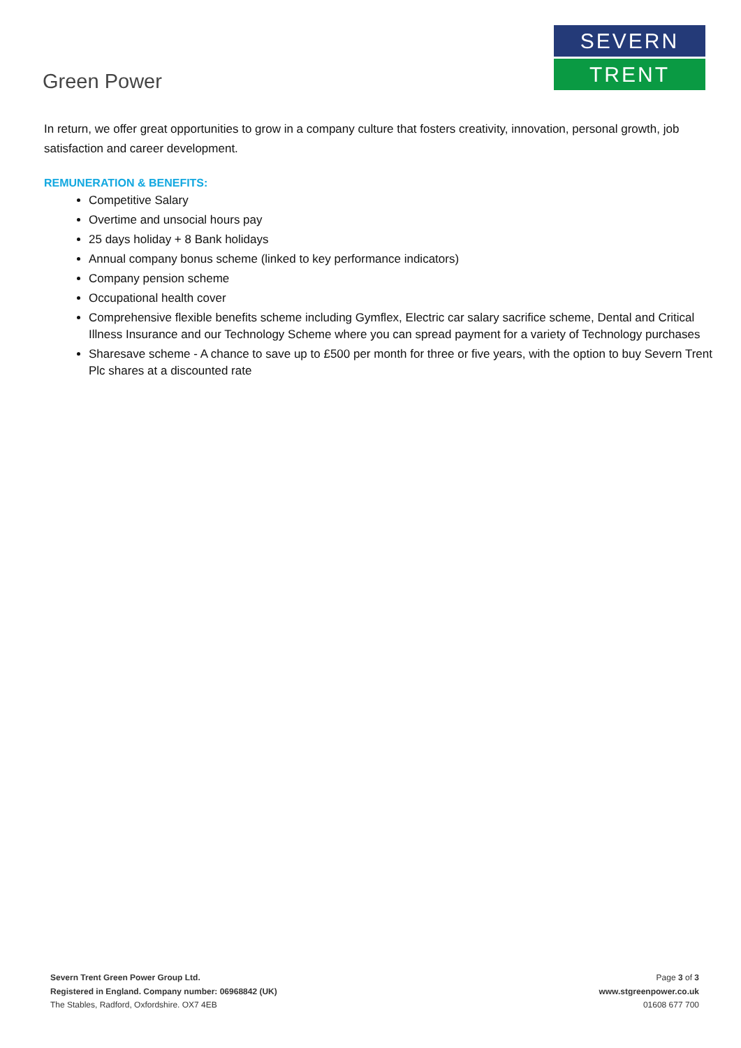Green Power
SEVERN
TRENT
In return, we offer great opportunities to grow in a company culture that fosters creativity, innovation, personal growth, job satisfaction and career development.
REMUNERATION & BENEFITS:
Competitive Salary
Overtime and unsocial hours pay
25 days holiday + 8 Bank holidays
Annual company bonus scheme (linked to key performance indicators)
Company pension scheme
Occupational health cover
Comprehensive flexible benefits scheme including Gymflex, Electric car salary sacrifice scheme, Dental and Critical Illness Insurance and our Technology Scheme where you can spread payment for a variety of Technology purchases
Sharesave scheme - A chance to save up to £500 per month for three or five years, with the option to buy Severn Trent Plc shares at a discounted rate
Severn Trent Green Power Group Ltd.
Registered in England. Company number: 06968842 (UK)
The Stables, Radford, Oxfordshire. OX7 4EB
Page 3 of 3
www.stgreenpower.co.uk
01608 677 700